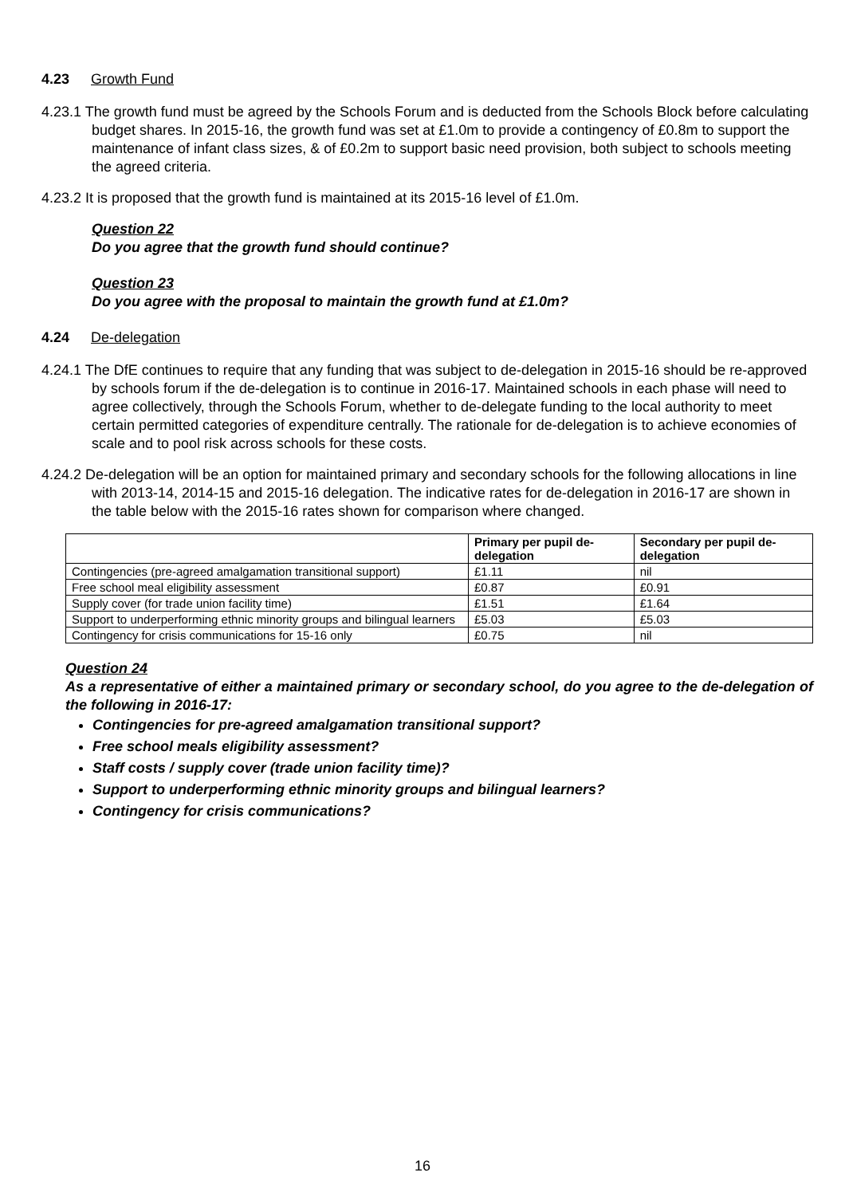4.23 Growth Fund
4.23.1 The growth fund must be agreed by the Schools Forum and is deducted from the Schools Block before calculating budget shares. In 2015-16, the growth fund was set at £1.0m to provide a contingency of £0.8m to support the maintenance of infant class sizes, & of £0.2m to support basic need provision, both subject to schools meeting the agreed criteria.
4.23.2 It is proposed that the growth fund is maintained at its 2015-16 level of £1.0m.
Question 22
Do you agree that the growth fund should continue?
Question 23
Do you agree with the proposal to maintain the growth fund at £1.0m?
4.24 De-delegation
4.24.1 The DfE continues to require that any funding that was subject to de-delegation in 2015-16 should be re-approved by schools forum if the de-delegation is to continue in 2016-17. Maintained schools in each phase will need to agree collectively, through the Schools Forum, whether to de-delegate funding to the local authority to meet certain permitted categories of expenditure centrally. The rationale for de-delegation is to achieve economies of scale and to pool risk across schools for these costs.
4.24.2 De-delegation will be an option for maintained primary and secondary schools for the following allocations in line with 2013-14, 2014-15 and 2015-16 delegation. The indicative rates for de-delegation in 2016-17 are shown in the table below with the 2015-16 rates shown for comparison where changed.
| | Primary per pupil de-delegation | Secondary per pupil de-delegation |
| --- | --- | --- |
| Contingencies (pre-agreed amalgamation transitional support) | £1.11 | nil |
| Free school meal eligibility assessment | £0.87 | £0.91 |
| Supply cover (for trade union facility time) | £1.51 | £1.64 |
| Support to underperforming ethnic minority groups and bilingual learners | £5.03 | £5.03 |
| Contingency for crisis communications for 15-16 only | £0.75 | nil |
Question 24
As a representative of either a maintained primary or secondary school, do you agree to the de-delegation of the following in 2016-17:
Contingencies for pre-agreed amalgamation transitional support?
Free school meals eligibility assessment?
Staff costs / supply cover (trade union facility time)?
Support to underperforming ethnic minority groups and bilingual learners?
Contingency for crisis communications?
16